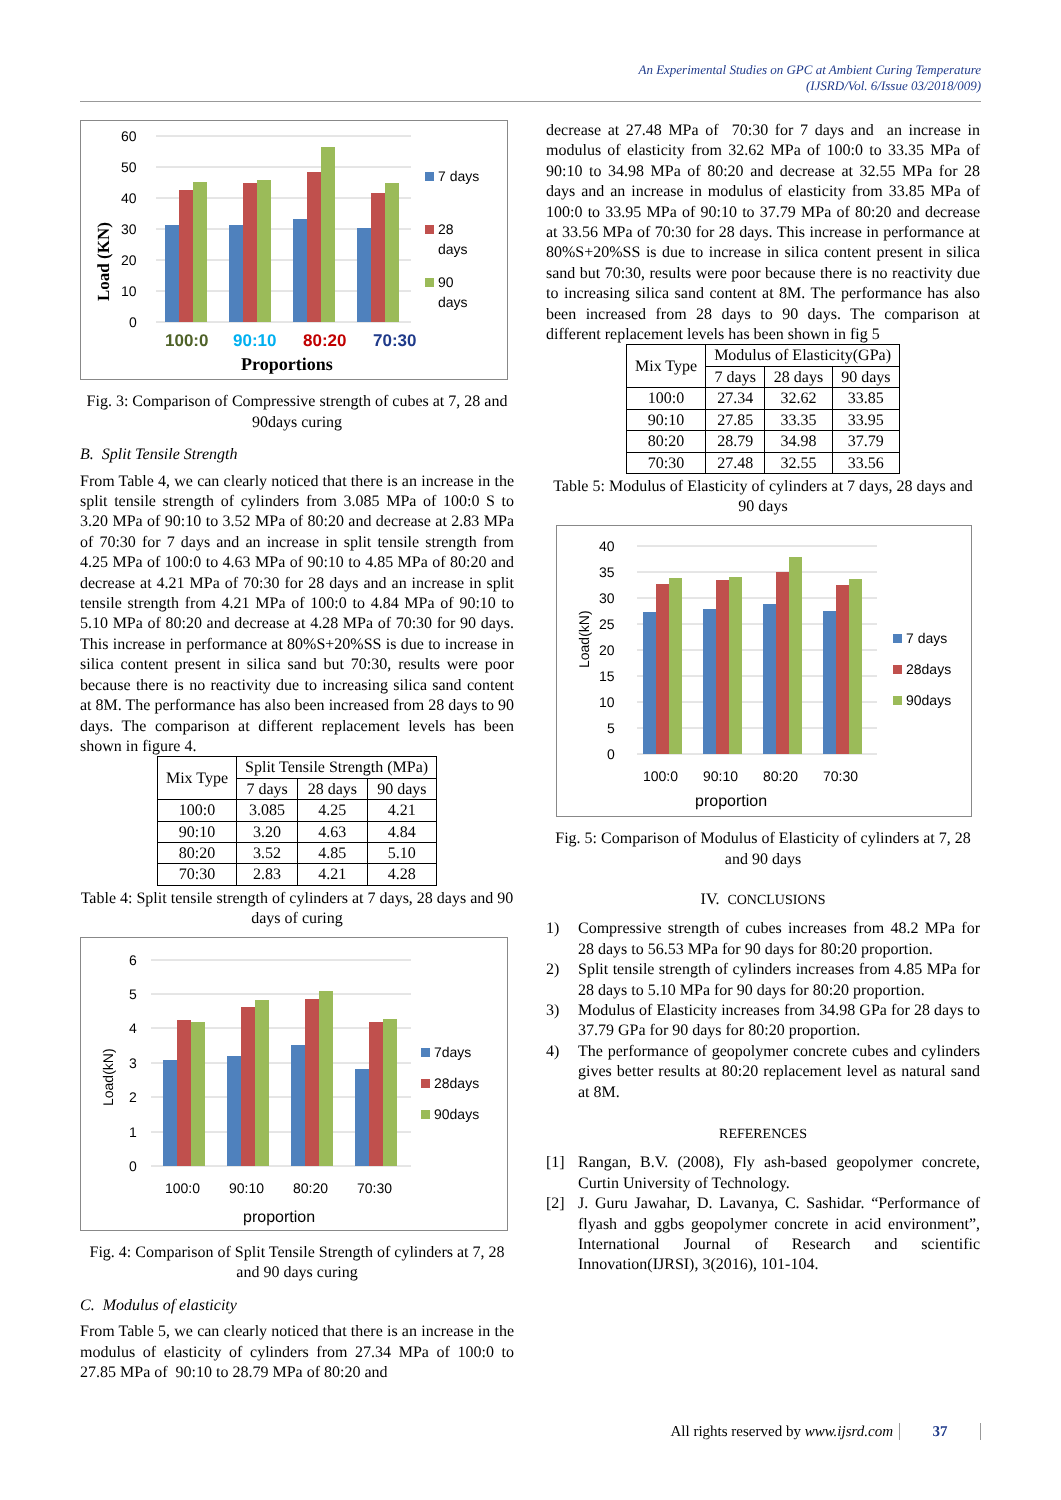An Experimental Studies on GPC at Ambient Curing Temperature
(IJSRD/Vol. 6/Issue 03/2018/009)
60
50
40
30
20
10
0
Load (KN)
100:0
90:10
80:20
70:30
Proportions
7 days
28
days
90
days
Fig. 3: Comparison of Compressive strength of cubes at 7, 28 and 90days curing
B. Split Tensile Strength
From Table 4, we can clearly noticed that there is an increase in the split tensile strength of cylinders from 3.085 MPa of 100:0 S to 3.20 MPa of 90:10 to 3.52 MPa of 80:20 and decrease at 2.83 MPa of 70:30 for 7 days and an increase in split tensile strength from 4.25 MPa of 100:0 to 4.63 MPa of 90:10 to 4.85 MPa of 80:20 and decrease at 4.21 MPa of 70:30 for 28 days and an increase in split tensile strength from 4.21 MPa of 100:0 to 4.84 MPa of 90:10 to 5.10 MPa of 80:20 and decrease at 4.28 MPa of 70:30 for 90 days. This increase in performance at 80%S+20%SS is due to increase in silica content present in silica sand but 70:30, results were poor because there is no reactivity due to increasing silica sand content at 8M. The performance has also been increased from 28 days to 90 days. The comparison at different replacement levels has been shown in figure 4.
| Mix Type | Split Tensile Strength (MPa) | | |
| --- | --- | --- | --- |
| | 7 days | 28 days | 90 days |
| 100:0 | 3.085 | 4.25 | 4.21 |
| 90:10 | 3.20 | 4.63 | 4.84 |
| 80:20 | 3.52 | 4.85 | 5.10 |
| 70:30 | 2.83 | 4.21 | 4.28 |
Table 4: Split tensile strength of cylinders at 7 days, 28 days and 90 days of curing
6
5
4
3
2
1
0
Load(kN)
100:0
90:10
80:20
70:30
proportion
7days
28days
90days
Fig. 4: Comparison of Split Tensile Strength of cylinders at 7, 28 and 90 days curing
C. Modulus of elasticity
From Table 5, we can clearly noticed that there is an increase in the modulus of elasticity of cylinders from 27.34 MPa of 100:0 to 27.85 MPa of 90:10 to 28.79 MPa of 80:20 and
decrease at 27.48 MPa of 70:30 for 7 days and an increase in modulus of elasticity from 32.62 MPa of 100:0 to 33.35 MPa of 90:10 to 34.98 MPa of 80:20 and decrease at 32.55 MPa for 28 days and an increase in modulus of elasticity from 33.85 MPa of 100:0 to 33.95 MPa of 90:10 to 37.79 MPa of 80:20 and decrease at 33.56 MPa of 70:30 for 28 days. This increase in performance at 80%S+20%SS is due to increase in silica content present in silica sand but 70:30, results were poor because there is no reactivity due to increasing silica sand content at 8M. The performance has also been increased from 28 days to 90 days. The comparison at different replacement levels has been shown in fig 5
| Mix Type | Modulus of Elasticity(GPa) | | |
| --- | --- | --- | --- |
| | 7 days | 28 days | 90 days |
| 100:0 | 27.34 | 32.62 | 33.85 |
| 90:10 | 27.85 | 33.35 | 33.95 |
| 80:20 | 28.79 | 34.98 | 37.79 |
| 70:30 | 27.48 | 32.55 | 33.56 |
Table 5: Modulus of Elasticity of cylinders at 7 days, 28 days and 90 days
40
35
30
25
20
15
10
5
0
Load(kN)
100:0
90:10
80:20
70:30
proportion
7 days
28days
90days
Fig. 5: Comparison of Modulus of Elasticity of cylinders at 7, 28 and 90 days
IV. CONCLUSIONS
1) Compressive strength of cubes increases from 48.2 MPa for 28 days to 56.53 MPa for 90 days for 80:20 proportion.
2) Split tensile strength of cylinders increases from 4.85 MPa for 28 days to 5.10 MPa for 90 days for 80:20 proportion.
3) Modulus of Elasticity increases from 34.98 GPa for 28 days to 37.79 GPa for 90 days for 80:20 proportion.
4) The performance of geopolymer concrete cubes and cylinders gives better results at 80:20 replacement level as natural sand at 8M.
REFERENCES
[1] Rangan, B.V. (2008), Fly ash-based geopolymer concrete, Curtin University of Technology.
[2] J. Guru Jawahar, D. Lavanya, C. Sashidar. “Performance of flyash and ggbs geopolymer concrete in acid environment”, International Journal of Research and scientific Innovation(IJRSI), 3(2016), 101-104.
All rights reserved by www.ijsrd.com 37